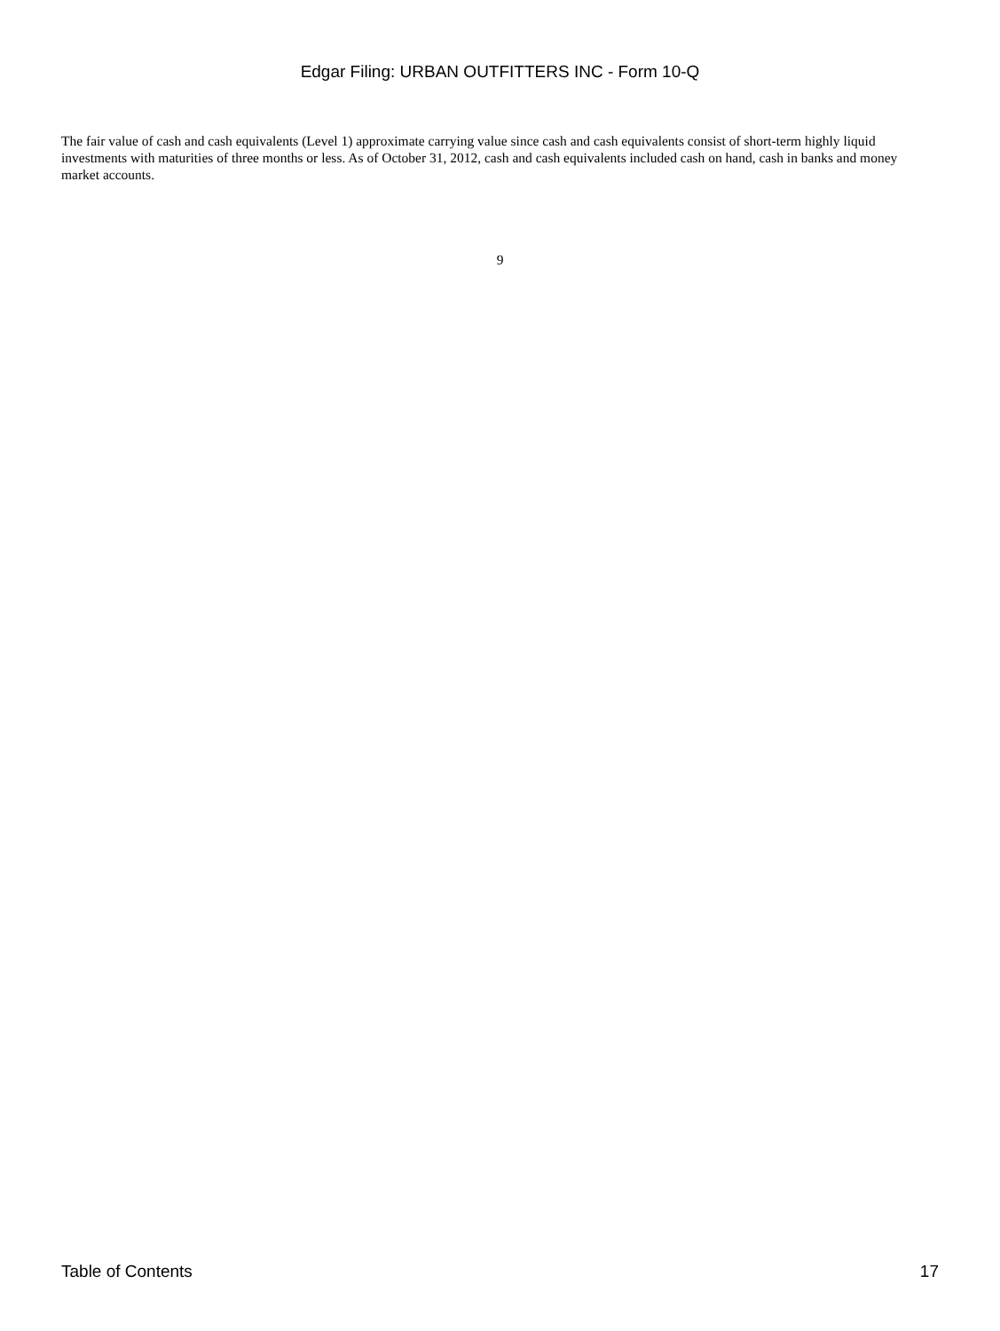Edgar Filing: URBAN OUTFITTERS INC - Form 10-Q
The fair value of cash and cash equivalents (Level 1) approximate carrying value since cash and cash equivalents consist of short-term highly liquid investments with maturities of three months or less. As of October 31, 2012, cash and cash equivalents included cash on hand, cash in banks and money market accounts.
9
Table of Contents 17